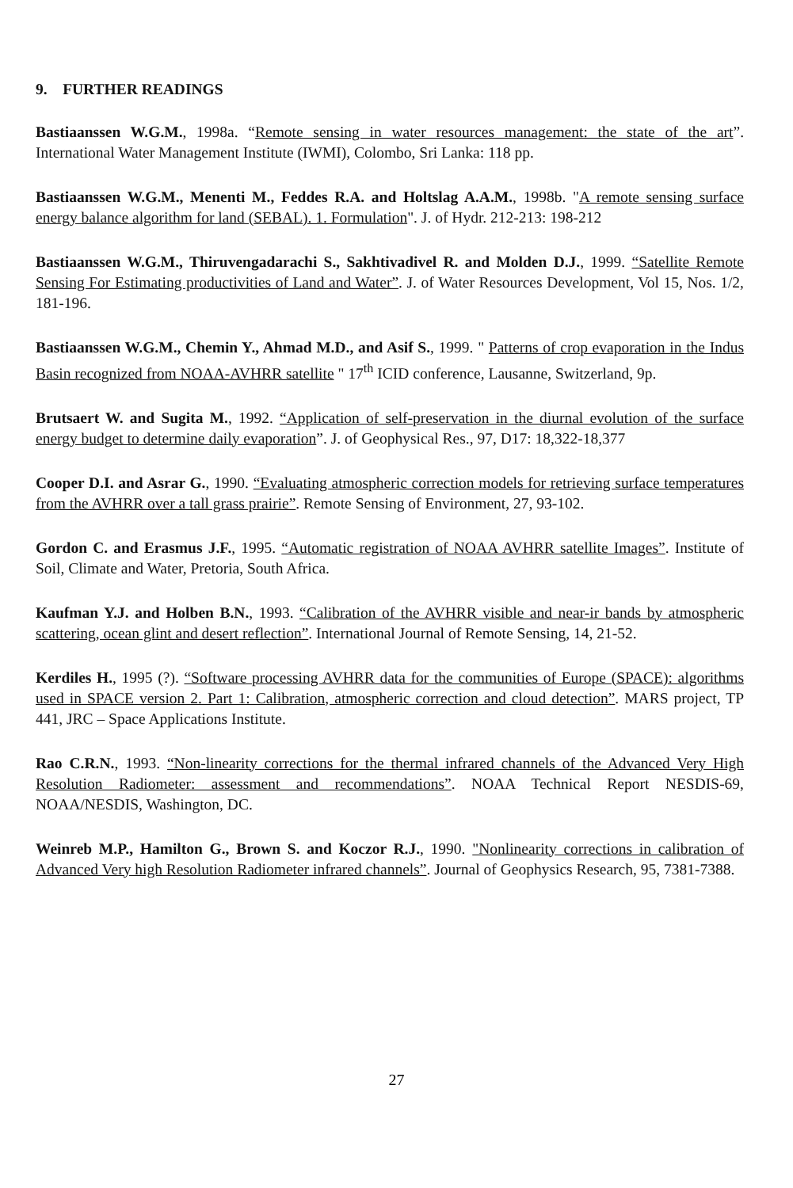9. FURTHER READINGS
Bastiaanssen W.G.M., 1998a. “Remote sensing in water resources management: the state of the art”. International Water Management Institute (IWMI), Colombo, Sri Lanka: 118 pp.
Bastiaanssen W.G.M., Menenti M., Feddes R.A. and Holtslag A.A.M., 1998b. "A remote sensing surface energy balance algorithm for land (SEBAL). 1. Formulation". J. of Hydr. 212-213: 198-212
Bastiaanssen W.G.M., Thiruvengadarachi S., Sakhtivadivel R. and Molden D.J., 1999. “Satellite Remote Sensing For Estimating productivities of Land and Water”. J. of Water Resources Development, Vol 15, Nos. 1/2, 181-196.
Bastiaanssen W.G.M., Chemin Y., Ahmad M.D., and Asif S., 1999. " Patterns of crop evaporation in the Indus Basin recognized from NOAA-AVHRR satellite " 17<sup>th</sup> ICID conference, Lausanne, Switzerland, 9p.
Brutsaert W. and Sugita M., 1992. “Application of self-preservation in the diurnal evolution of the surface energy budget to determine daily evaporation”. J. of Geophysical Res., 97, D17: 18,322-18,377
Cooper D.I. and Asrar G., 1990. “Evaluating atmospheric correction models for retrieving surface temperatures from the AVHRR over a tall grass prairie”. Remote Sensing of Environment, 27, 93-102.
Gordon C. and Erasmus J.F., 1995. “Automatic registration of NOAA AVHRR satellite Images”. Institute of Soil, Climate and Water, Pretoria, South Africa.
Kaufman Y.J. and Holben B.N., 1993. “Calibration of the AVHRR visible and near-ir bands by atmospheric scattering, ocean glint and desert reflection”. International Journal of Remote Sensing, 14, 21-52.
Kerdiles H., 1995 (?). “Software processing AVHRR data for the communities of Europe (SPACE): algorithms used in SPACE version 2. Part 1: Calibration, atmospheric correction and cloud detection”. MARS project, TP 441, JRC – Space Applications Institute.
Rao C.R.N., 1993. “Non-linearity corrections for the thermal infrared channels of the Advanced Very High Resolution Radiometer: assessment and recommendations”. NOAA Technical Report NESDIS-69, NOAA/NESDIS, Washington, DC.
Weinreb M.P., Hamilton G., Brown S. and Koczor R.J., 1990. "Nonlinearity corrections in calibration of Advanced Very high Resolution Radiometer infrared channels”. Journal of Geophysics Research, 95, 7381-7388.
27